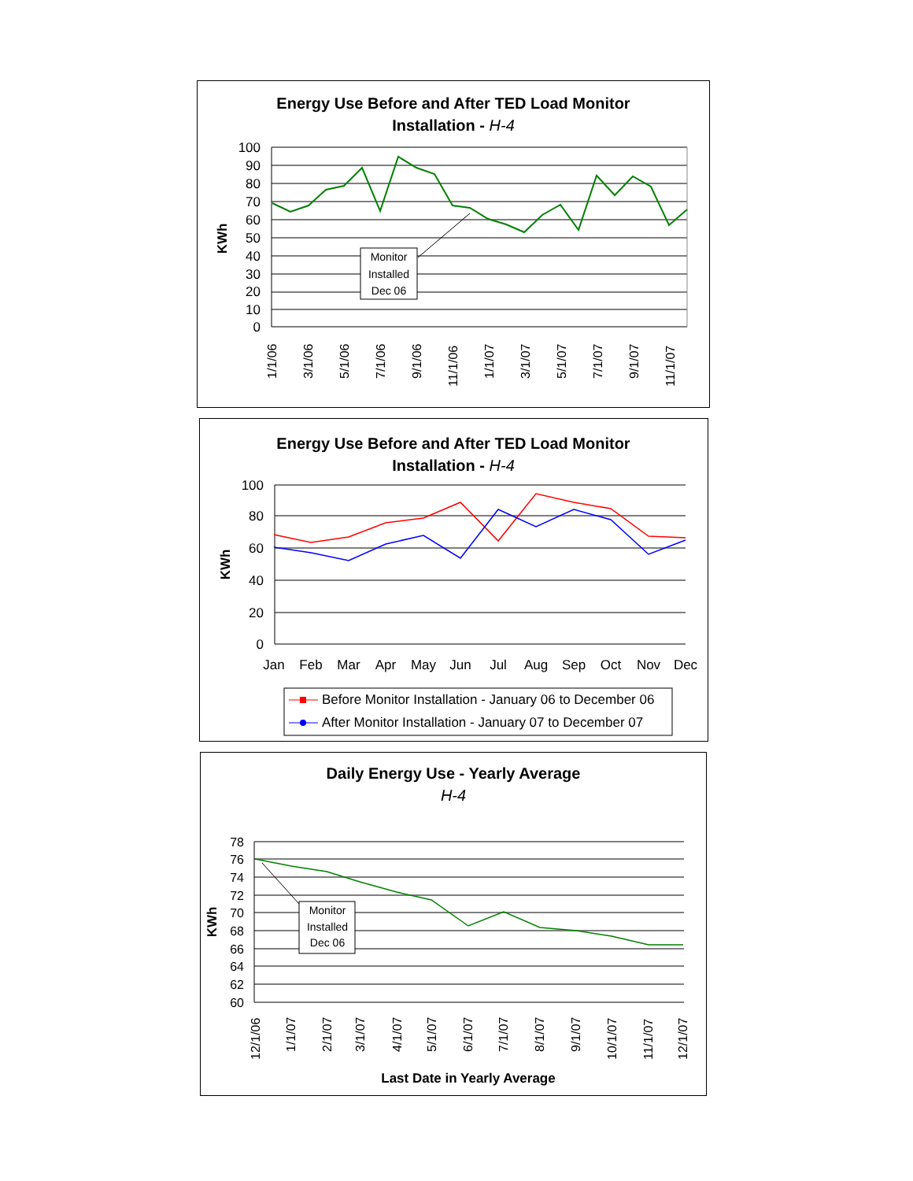Energy Use Before and After TED Load Monitor
Installation - H-4
KWh
100
90
80
70
60
50
40
30
20
10
0
1/1/06
3/1/06
5/1/06
7/1/06
9/1/06
11/1/06
1/1/07
3/1/07
5/1/07
7/1/07
9/1/07
11/1/07
Monitor
Installed
Dec 06
Energy Use Before and After TED Load Monitor
Installation - H-4
KWh
100
80
60
40
20
0
Jan
Feb
Mar
Apr
May
Jun
Jul
Aug
Sep
Oct
Nov
Dec
Before Monitor Installation - January 06 to December 06
After Monitor Installation - January 07 to December 07
Daily Energy Use - Yearly Average
H-4
KWh
78
76
74
72
70
68
66
64
62
60
12/1/06
1/1/07
2/1/07
3/1/07
4/1/07
5/1/07
6/1/07
7/1/07
8/1/07
9/1/07
10/1/07
11/1/07
12/1/07
Monitor
Installed
Dec 06
Last Date in Yearly Average